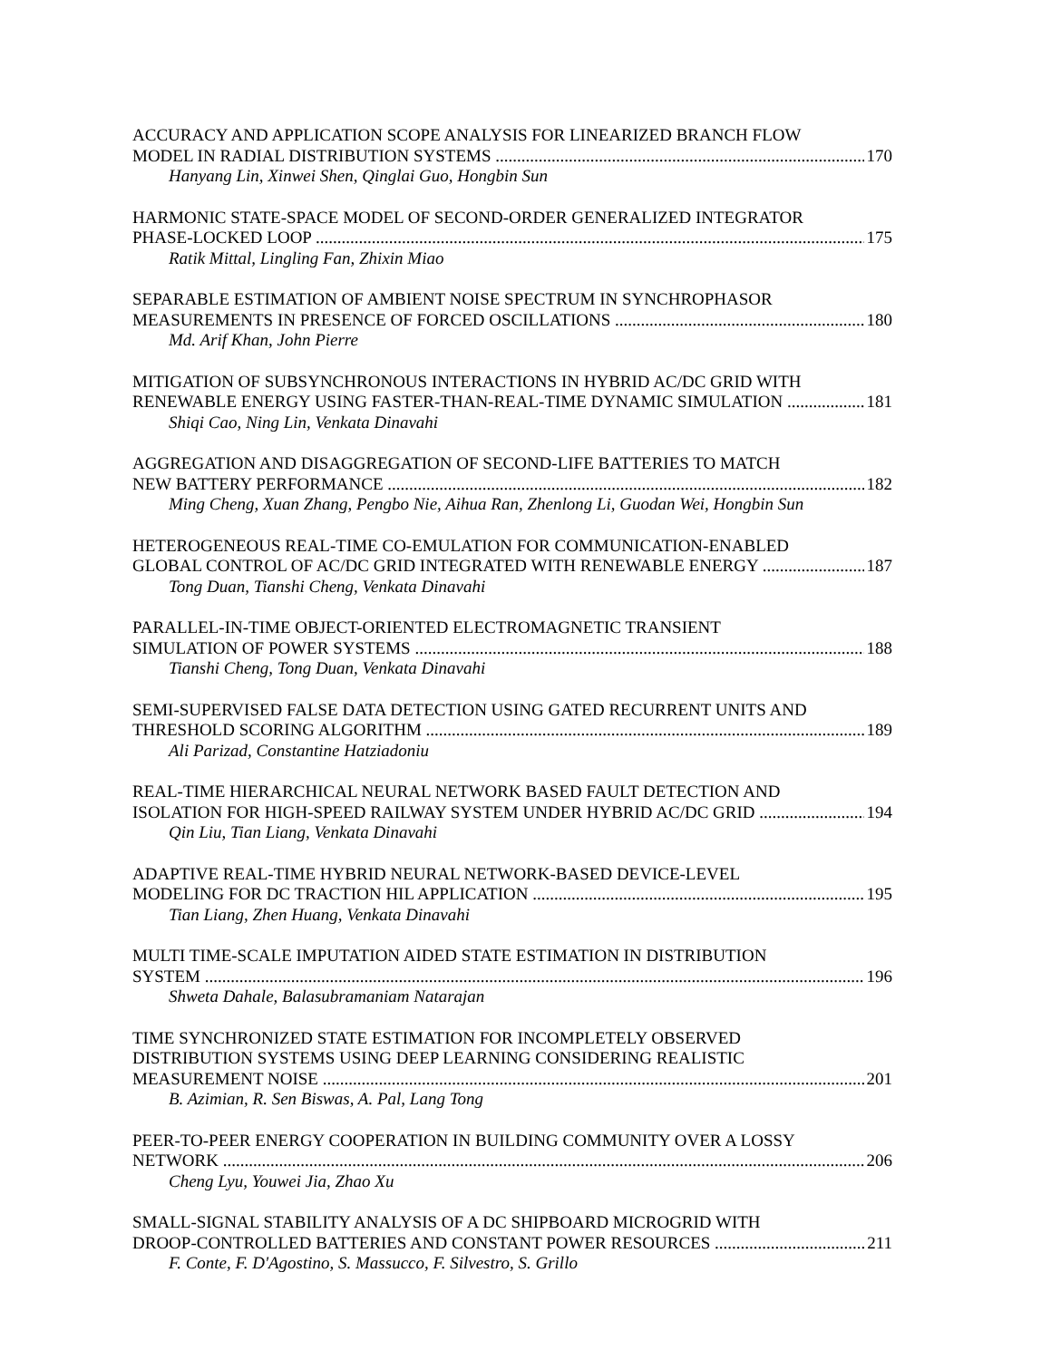ACCURACY AND APPLICATION SCOPE ANALYSIS FOR LINEARIZED BRANCH FLOW
MODEL IN RADIAL DISTRIBUTION SYSTEMS 170
Hanyang Lin, Xinwei Shen, Qinglai Guo, Hongbin Sun
HARMONIC STATE-SPACE MODEL OF SECOND-ORDER GENERALIZED INTEGRATOR
PHASE-LOCKED LOOP 175
Ratik Mittal, Lingling Fan, Zhixin Miao
SEPARABLE ESTIMATION OF AMBIENT NOISE SPECTRUM IN SYNCHROPHASOR
MEASUREMENTS IN PRESENCE OF FORCED OSCILLATIONS 180
Md. Arif Khan, John Pierre
MITIGATION OF SUBSYNCHRONOUS INTERACTIONS IN HYBRID AC/DC GRID WITH
RENEWABLE ENERGY USING FASTER-THAN-REAL-TIME DYNAMIC SIMULATION 181
Shiqi Cao, Ning Lin, Venkata Dinavahi
AGGREGATION AND DISAGGREGATION OF SECOND-LIFE BATTERIES TO MATCH
NEW BATTERY PERFORMANCE 182
Ming Cheng, Xuan Zhang, Pengbo Nie, Aihua Ran, Zhenlong Li, Guodan Wei, Hongbin Sun
HETEROGENEOUS REAL-TIME CO-EMULATION FOR COMMUNICATION-ENABLED
GLOBAL CONTROL OF AC/DC GRID INTEGRATED WITH RENEWABLE ENERGY 187
Tong Duan, Tianshi Cheng, Venkata Dinavahi
PARALLEL-IN-TIME OBJECT-ORIENTED ELECTROMAGNETIC TRANSIENT
SIMULATION OF POWER SYSTEMS 188
Tianshi Cheng, Tong Duan, Venkata Dinavahi
SEMI-SUPERVISED FALSE DATA DETECTION USING GATED RECURRENT UNITS AND
THRESHOLD SCORING ALGORITHM 189
Ali Parizad, Constantine Hatziadoniu
REAL-TIME HIERARCHICAL NEURAL NETWORK BASED FAULT DETECTION AND
ISOLATION FOR HIGH-SPEED RAILWAY SYSTEM UNDER HYBRID AC/DC GRID 194
Qin Liu, Tian Liang, Venkata Dinavahi
ADAPTIVE REAL-TIME HYBRID NEURAL NETWORK-BASED DEVICE-LEVEL
MODELING FOR DC TRACTION HIL APPLICATION 195
Tian Liang, Zhen Huang, Venkata Dinavahi
MULTI TIME-SCALE IMPUTATION AIDED STATE ESTIMATION IN DISTRIBUTION
SYSTEM 196
Shweta Dahale, Balasubramaniam Natarajan
TIME SYNCHRONIZED STATE ESTIMATION FOR INCOMPLETELY OBSERVED
DISTRIBUTION SYSTEMS USING DEEP LEARNING CONSIDERING REALISTIC
MEASUREMENT NOISE 201
B. Azimian, R. Sen Biswas, A. Pal, Lang Tong
PEER-TO-PEER ENERGY COOPERATION IN BUILDING COMMUNITY OVER A LOSSY
NETWORK 206
Cheng Lyu, Youwei Jia, Zhao Xu
SMALL-SIGNAL STABILITY ANALYSIS OF A DC SHIPBOARD MICROGRID WITH
DROOP-CONTROLLED BATTERIES AND CONSTANT POWER RESOURCES 211
F. Conte, F. D'Agostino, S. Massucco, F. Silvestro, S. Grillo